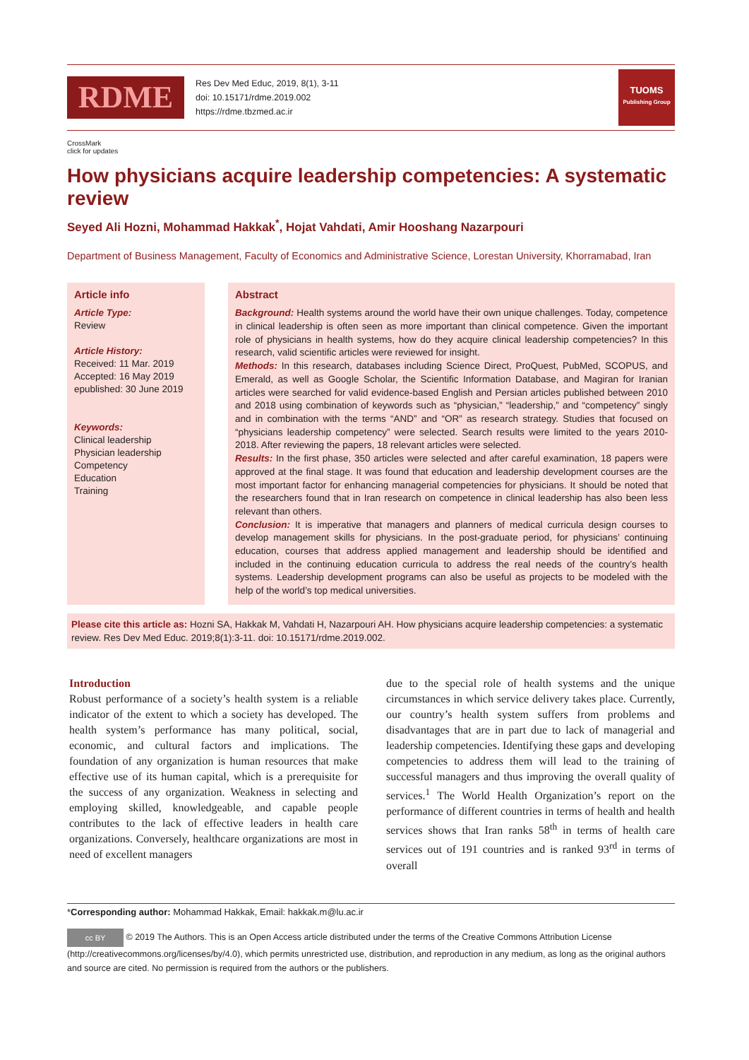RDME
Res Dev Med Educ, 2019, 8(1), 3-11
doi: 10.15171/rdme.2019.002
https://rdme.tbzmed.ac.ir
TUOMS
Publishing Group
CrossMark
click for updates
How physicians acquire leadership competencies: A systematic review
Seyed Ali Hozni, Mohammad Hakkak<sup>*</sup>, Hojat Vahdati, Amir Hooshang Nazarpouri
Department of Business Management, Faculty of Economics and Administrative Science, Lorestan University, Khorramabad, Iran
Article info
Article Type:
Review
Article History:
Received: 11 Mar. 2019
Accepted: 16 May 2019
epublished: 30 June 2019
Keywords:
Clinical leadership
Physician leadership
Competency
Education
Training
Abstract
Background: Health systems around the world have their own unique challenges. Today, competence in clinical leadership is often seen as more important than clinical competence. Given the important role of physicians in health systems, how do they acquire clinical leadership competencies? In this research, valid scientific articles were reviewed for insight.
Methods: In this research, databases including Science Direct, ProQuest, PubMed, SCOPUS, and Emerald, as well as Google Scholar, the Scientific Information Database, and Magiran for Iranian articles were searched for valid evidence-based English and Persian articles published between 2010 and 2018 using combination of keywords such as “physician,” “leadership,” and “competency” singly and in combination with the terms “AND” and “OR” as research strategy. Studies that focused on “physicians leadership competency” were selected. Search results were limited to the years 2010-2018. After reviewing the papers, 18 relevant articles were selected.
Results: In the first phase, 350 articles were selected and after careful examination, 18 papers were approved at the final stage. It was found that education and leadership development courses are the most important factor for enhancing managerial competencies for physicians. It should be noted that the researchers found that in Iran research on competence in clinical leadership has also been less relevant than others.
Conclusion: It is imperative that managers and planners of medical curricula design courses to develop management skills for physicians. In the post-graduate period, for physicians’ continuing education, courses that address applied management and leadership should be identified and included in the continuing education curricula to address the real needs of the country’s health systems. Leadership development programs can also be useful as projects to be modeled with the help of the world’s top medical universities.
Please cite this article as: Hozni SA, Hakkak M, Vahdati H, Nazarpouri AH. How physicians acquire leadership competencies: a systematic review. Res Dev Med Educ. 2019;8(1):3-11. doi: 10.15171/rdme.2019.002.
Introduction
Robust performance of a society’s health system is a reliable indicator of the extent to which a society has developed. The health system’s performance has many political, social, economic, and cultural factors and implications. The foundation of any organization is human resources that make effective use of its human capital, which is a prerequisite for the success of any organization. Weakness in selecting and employing skilled, knowledgeable, and capable people contributes to the lack of effective leaders in health care organizations. Conversely, healthcare organizations are most in need of excellent managers
due to the special role of health systems and the unique circumstances in which service delivery takes place. Currently, our country’s health system suffers from problems and disadvantages that are in part due to lack of managerial and leadership competencies. Identifying these gaps and developing competencies to address them will lead to the training of successful managers and thus improving the overall quality of services.<sup>1</sup> The World Health Organization’s report on the performance of different countries in terms of health and health services shows that Iran ranks 58<sup>th</sup> in terms of health care services out of 191 countries and is ranked 93<sup>rd</sup> in terms of overall
*Corresponding author: Mohammad Hakkak, Email: hakkak.m@lu.ac.ir
cc BY © 2019 The Authors. This is an Open Access article distributed under the terms of the Creative Commons Attribution License (http://creativecommons.org/licenses/by/4.0), which permits unrestricted use, distribution, and reproduction in any medium, as long as the original authors and source are cited. No permission is required from the authors or the publishers.